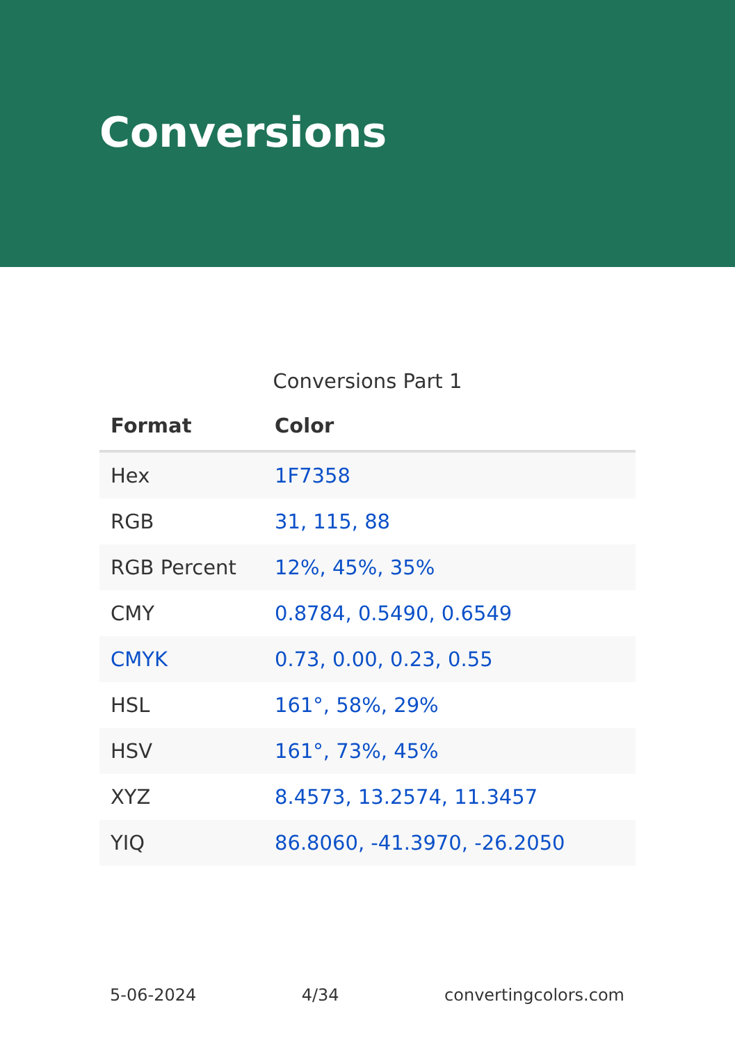Conversions
Conversions Part 1
| Format | Color |
| --- | --- |
| Hex | 1F7358 |
| RGB | 31, 115, 88 |
| RGB Percent | 12%, 45%, 35% |
| CMY | 0.8784, 0.5490, 0.6549 |
| CMYK | 0.73, 0.00, 0.23, 0.55 |
| HSL | 161°, 58%, 29% |
| HSV | 161°, 73%, 45% |
| XYZ | 8.4573, 13.2574, 11.3457 |
| YIQ | 86.8060, -41.3970, -26.2050 |
5-06-2024 4/34 convertingcolors.com